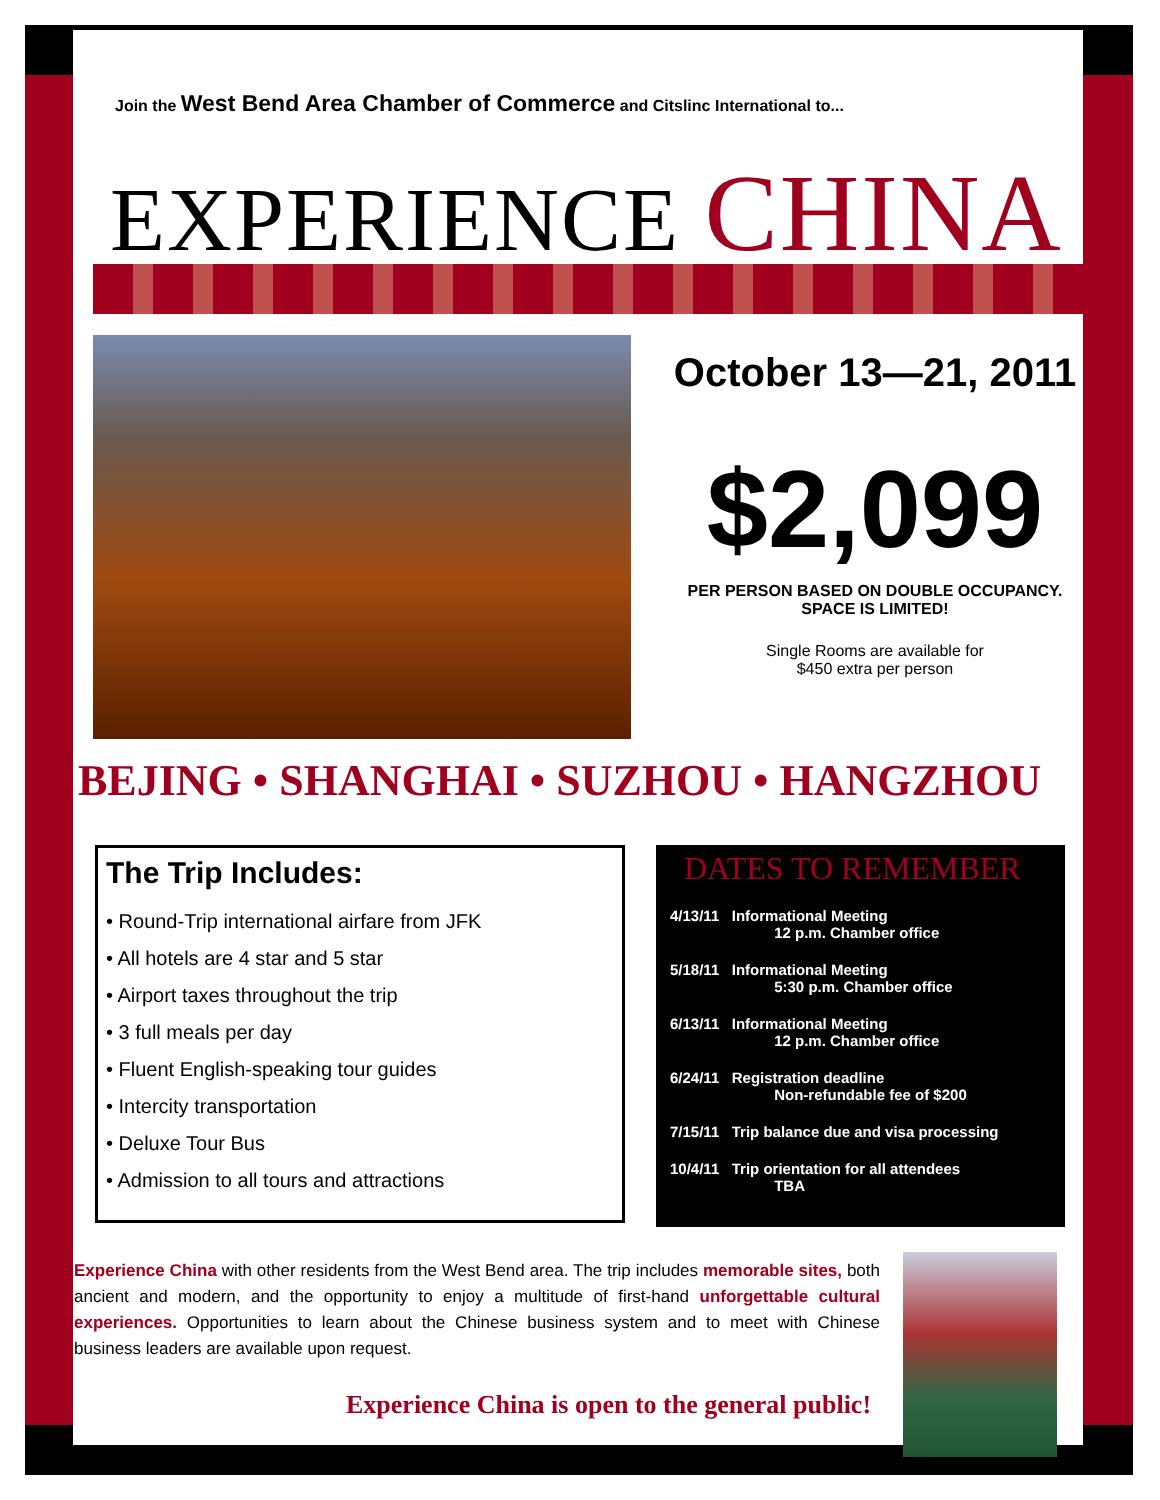Join the West Bend Area Chamber of Commerce and Citslinc International to...
EXPERIENCE CHINA
October 13—21, 2011
$2,099
PER PERSON BASED ON DOUBLE OCCUPANCY. SPACE IS LIMITED!
Single Rooms are available for
$450 extra per person
BEJING • SHANGHAI • SUZHOU • HANGZHOU
The Trip Includes:
• Round-Trip international airfare from JFK
• All hotels are 4 star and 5 star
• Airport taxes throughout the trip
• 3 full meals per day
• Fluent English-speaking tour guides
• Intercity transportation
• Deluxe Tour Bus
• Admission to all tours and attractions
DATES TO REMEMBER
4/13/11 Informational Meeting
12 p.m. Chamber office
5/18/11 Informational Meeting
5:30 p.m. Chamber office
6/13/11 Informational Meeting
12 p.m. Chamber office
6/24/11 Registration deadline
Non-refundable fee of $200
7/15/11 Trip balance due and visa processing
10/4/11 Trip orientation for all attendees
TBA
Experience China with other residents from the West Bend area. The trip includes memorable sites, both ancient and modern, and the opportunity to enjoy a multitude of first-hand unforgettable cultural experiences. Opportunities to learn about the Chinese business system and to meet with Chinese business leaders are available upon request.
Experience China is open to the general public!